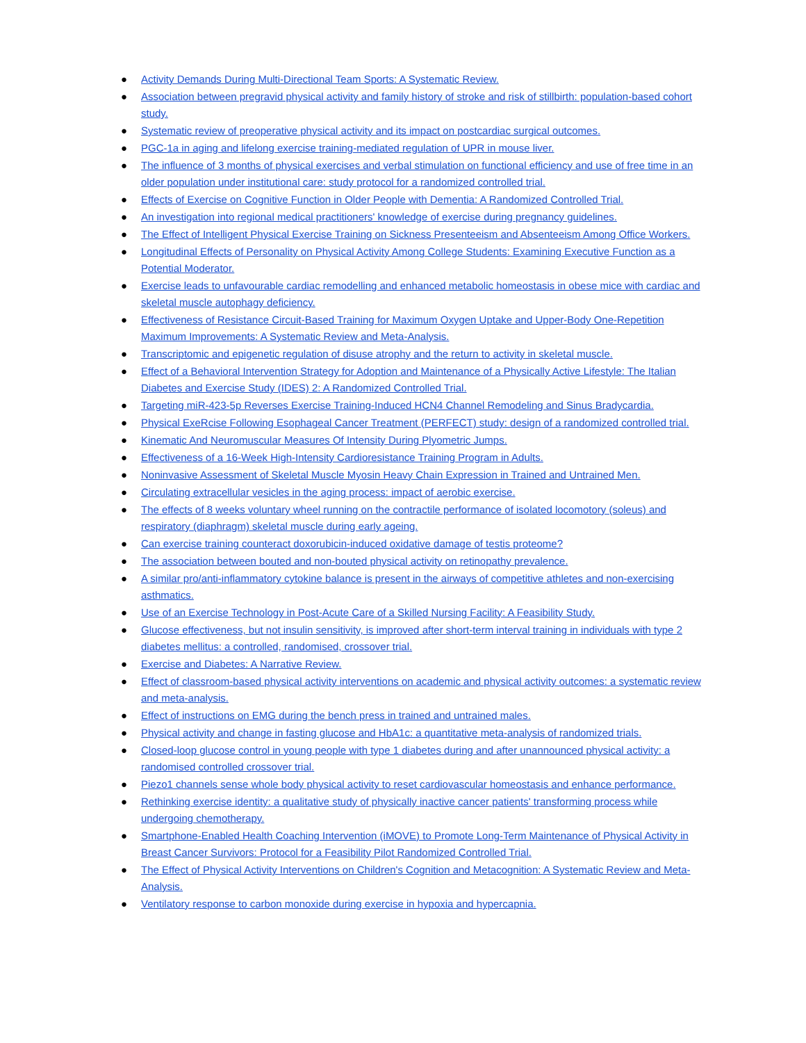● Activity Demands During Multi-Directional Team Sports: A Systematic Review.
● Association between pregravid physical activity and family history of stroke and risk of stillbirth: population-based cohort study.
● Systematic review of preoperative physical activity and its impact on postcardiac surgical outcomes.
● PGC-1a in aging and lifelong exercise training-mediated regulation of UPR in mouse liver.
● The influence of 3 months of physical exercises and verbal stimulation on functional efficiency and use of free time in an older population under institutional care: study protocol for a randomized controlled trial.
● Effects of Exercise on Cognitive Function in Older People with Dementia: A Randomized Controlled Trial.
● An investigation into regional medical practitioners' knowledge of exercise during pregnancy guidelines.
● The Effect of Intelligent Physical Exercise Training on Sickness Presenteeism and Absenteeism Among Office Workers.
● Longitudinal Effects of Personality on Physical Activity Among College Students: Examining Executive Function as a Potential Moderator.
● Exercise leads to unfavourable cardiac remodelling and enhanced metabolic homeostasis in obese mice with cardiac and skeletal muscle autophagy deficiency.
● Effectiveness of Resistance Circuit-Based Training for Maximum Oxygen Uptake and Upper-Body One-Repetition Maximum Improvements: A Systematic Review and Meta-Analysis.
● Transcriptomic and epigenetic regulation of disuse atrophy and the return to activity in skeletal muscle.
● Effect of a Behavioral Intervention Strategy for Adoption and Maintenance of a Physically Active Lifestyle: The Italian Diabetes and Exercise Study (IDES) 2: A Randomized Controlled Trial.
● Targeting miR-423-5p Reverses Exercise Training-Induced HCN4 Channel Remodeling and Sinus Bradycardia.
● Physical ExeRcise Following Esophageal Cancer Treatment (PERFECT) study: design of a randomized controlled trial.
● Kinematic And Neuromuscular Measures Of Intensity During Plyometric Jumps.
● Effectiveness of a 16-Week High-Intensity Cardioresistance Training Program in Adults.
● Noninvasive Assessment of Skeletal Muscle Myosin Heavy Chain Expression in Trained and Untrained Men.
● Circulating extracellular vesicles in the aging process: impact of aerobic exercise.
● The effects of 8 weeks voluntary wheel running on the contractile performance of isolated locomotory (soleus) and respiratory (diaphragm) skeletal muscle during early ageing.
● Can exercise training counteract doxorubicin-induced oxidative damage of testis proteome?
● The association between bouted and non-bouted physical activity on retinopathy prevalence.
● A similar pro/anti-inflammatory cytokine balance is present in the airways of competitive athletes and non-exercising asthmatics.
● Use of an Exercise Technology in Post-Acute Care of a Skilled Nursing Facility: A Feasibility Study.
● Glucose effectiveness, but not insulin sensitivity, is improved after short-term interval training in individuals with type 2 diabetes mellitus: a controlled, randomised, crossover trial.
● Exercise and Diabetes: A Narrative Review.
● Effect of classroom-based physical activity interventions on academic and physical activity outcomes: a systematic review and meta-analysis.
● Effect of instructions on EMG during the bench press in trained and untrained males.
● Physical activity and change in fasting glucose and HbA1c: a quantitative meta-analysis of randomized trials.
● Closed-loop glucose control in young people with type 1 diabetes during and after unannounced physical activity: a randomised controlled crossover trial.
● Piezo1 channels sense whole body physical activity to reset cardiovascular homeostasis and enhance performance.
● Rethinking exercise identity: a qualitative study of physically inactive cancer patients' transforming process while undergoing chemotherapy.
● Smartphone-Enabled Health Coaching Intervention (iMOVE) to Promote Long-Term Maintenance of Physical Activity in Breast Cancer Survivors: Protocol for a Feasibility Pilot Randomized Controlled Trial.
● The Effect of Physical Activity Interventions on Children's Cognition and Metacognition: A Systematic Review and Meta-Analysis.
● Ventilatory response to carbon monoxide during exercise in hypoxia and hypercapnia.